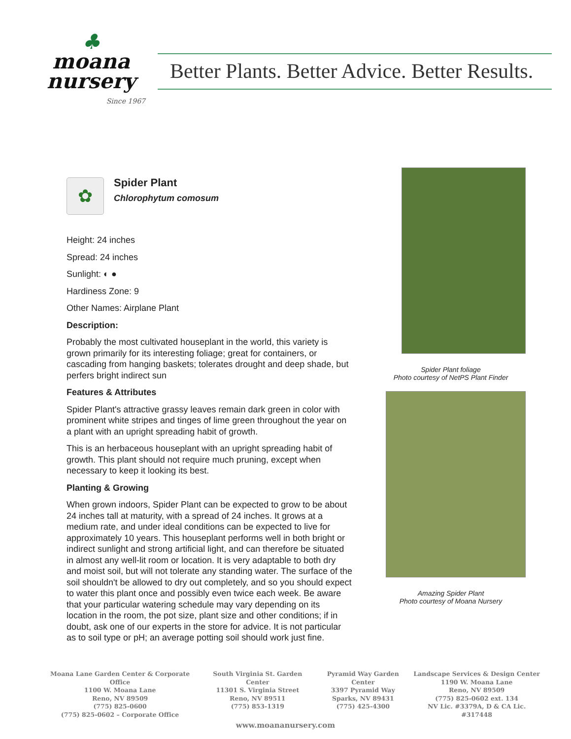♣
moana
nursery
Since 1967
Better Plants. Better Advice. Better Results.
✿
Spider Plant
Chlorophytum comosum
Height: 24 inches
Spread: 24 inches
Sunlight: ◐ ●
Hardiness Zone: 9
Other Names: Airplane Plant
Description:
Probably the most cultivated houseplant in the world, this variety is grown primarily for its interesting foliage; great for containers, or cascading from hanging baskets; tolerates drought and deep shade, but perfers bright indirect sun
Features & Attributes
Spider Plant's attractive grassy leaves remain dark green in color with prominent white stripes and tinges of lime green throughout the year on a plant with an upright spreading habit of growth.
This is an herbaceous houseplant with an upright spreading habit of growth. This plant should not require much pruning, except when necessary to keep it looking its best.
Planting & Growing
When grown indoors, Spider Plant can be expected to grow to be about 24 inches tall at maturity, with a spread of 24 inches. It grows at a medium rate, and under ideal conditions can be expected to live for approximately 10 years. This houseplant performs well in both bright or indirect sunlight and strong artificial light, and can therefore be situated in almost any well-lit room or location. It is very adaptable to both dry and moist soil, but will not tolerate any standing water. The surface of the soil shouldn't be allowed to dry out completely, and so you should expect to water this plant once and possibly even twice each week. Be aware that your particular watering schedule may vary depending on its location in the room, the pot size, plant size and other conditions; if in doubt, ask one of our experts in the store for advice. It is not particular as to soil type or pH; an average potting soil should work just fine.
Spider Plant foliage
Photo courtesy of NetPS Plant Finder
Amazing Spider Plant
Photo courtesy of Moana Nursery
Moana Lane Garden Center & Corporate Office
1100 W. Moana Lane
Reno, NV 89509
(775) 825-0600
(775) 825-0602 – Corporate Office
South Virginia St. Garden Center
11301 S. Virginia Street
Reno, NV 89511
(775) 853-1319
Pyramid Way Garden Center
3397 Pyramid Way
Sparks, NV 89431
(775) 425-4300
Landscape Services & Design Center
1190 W. Moana Lane
Reno, NV 89509
(775) 825-0602 ext. 134
NV Lic. #3379A, D & CA Lic. #317448
www.moananursery.com